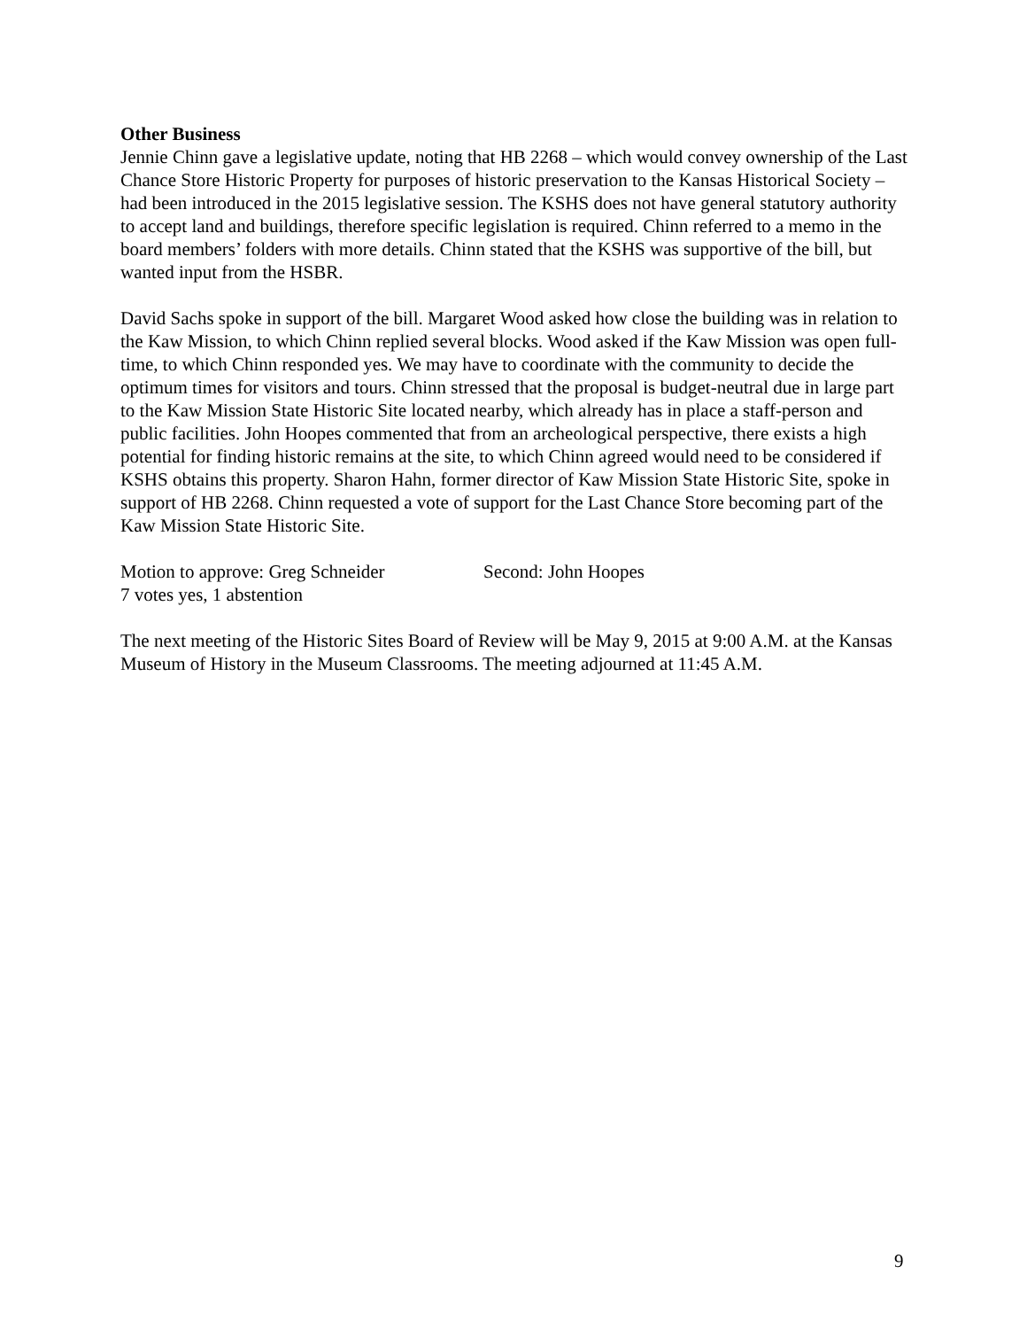Other Business
Jennie Chinn gave a legislative update, noting that HB 2268 – which would convey ownership of the Last Chance Store Historic Property for purposes of historic preservation to the Kansas Historical Society – had been introduced in the 2015 legislative session. The KSHS does not have general statutory authority to accept land and buildings, therefore specific legislation is required. Chinn referred to a memo in the board members’ folders with more details. Chinn stated that the KSHS was supportive of the bill, but wanted input from the HSBR.
David Sachs spoke in support of the bill. Margaret Wood asked how close the building was in relation to the Kaw Mission, to which Chinn replied several blocks. Wood asked if the Kaw Mission was open full-time, to which Chinn responded yes. We may have to coordinate with the community to decide the optimum times for visitors and tours. Chinn stressed that the proposal is budget-neutral due in large part to the Kaw Mission State Historic Site located nearby, which already has in place a staff-person and public facilities. John Hoopes commented that from an archeological perspective, there exists a high potential for finding historic remains at the site, to which Chinn agreed would need to be considered if KSHS obtains this property. Sharon Hahn, former director of Kaw Mission State Historic Site, spoke in support of HB 2268. Chinn requested a vote of support for the Last Chance Store becoming part of the Kaw Mission State Historic Site.
Motion to approve: Greg Schneider Second: John Hoopes
7 votes yes, 1 abstention
The next meeting of the Historic Sites Board of Review will be May 9, 2015 at 9:00 A.M. at the Kansas Museum of History in the Museum Classrooms. The meeting adjourned at 11:45 A.M.
9